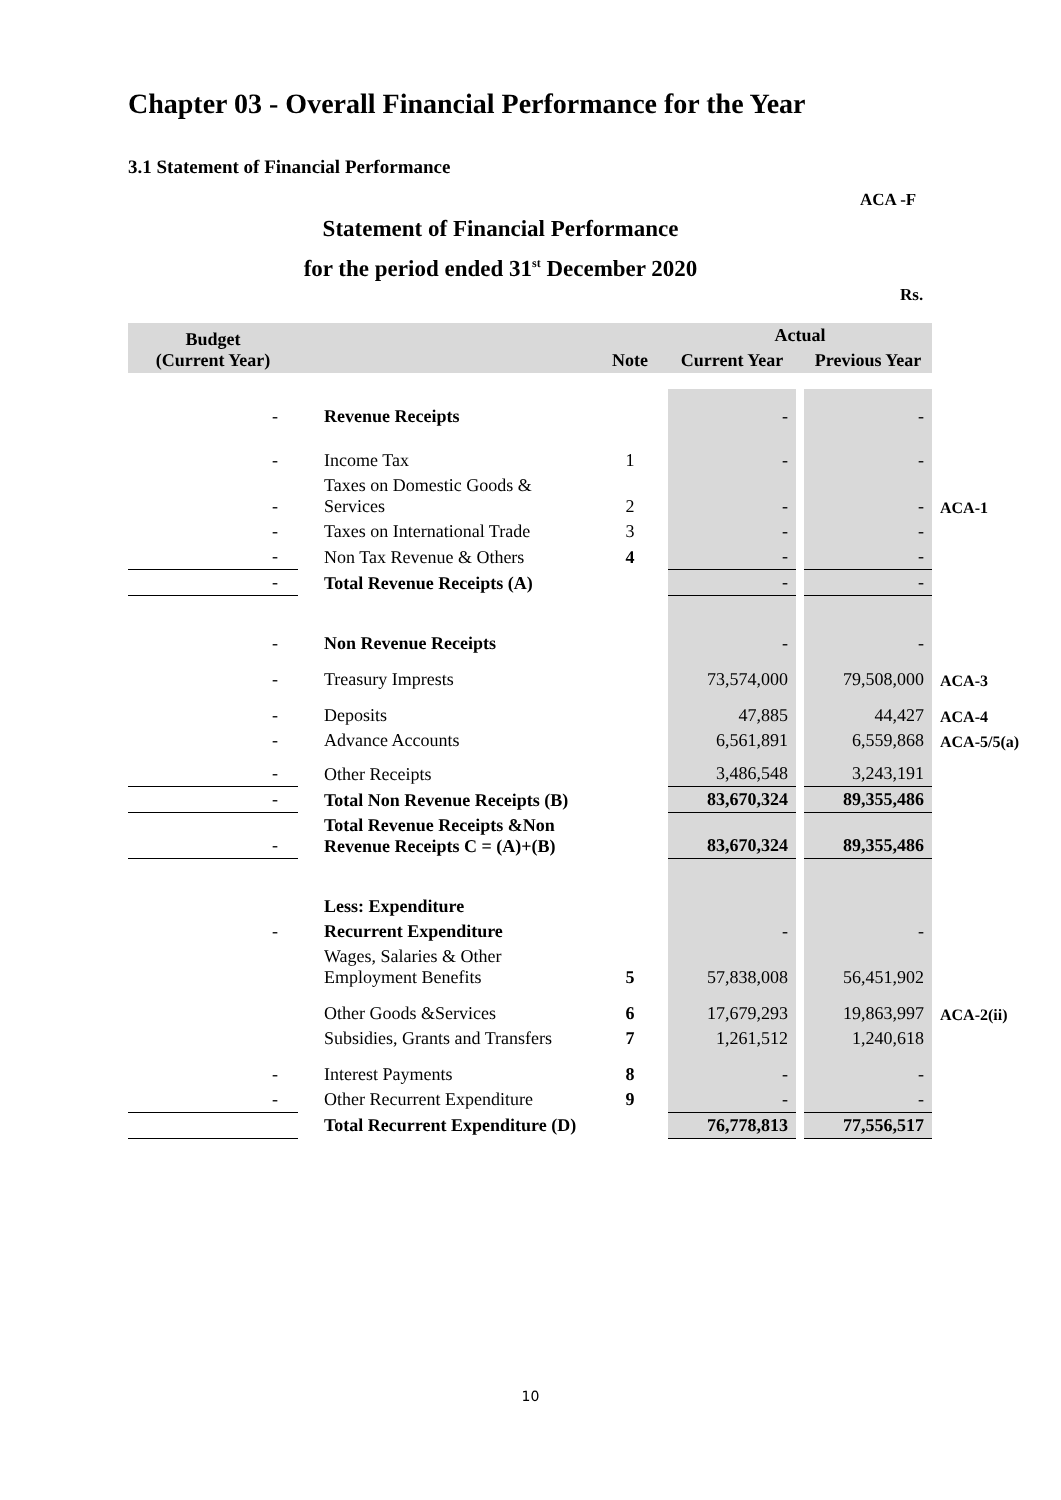Chapter 03 - Overall Financial Performance for the Year
3.1 Statement of Financial Performance
ACA -F
Statement of Financial Performance
for the period ended 31<sup>st</sup> December 2020
Rs.
| Budget (Current Year) | | Note | Actual | | | |
| --- | --- | --- | --- | --- | --- | --- |
| | | | Current Year | | Previous Year | |
| - | Revenue Receipts | | - | | - | |
| - | Income Tax | 1 | - | | - | |
| - | Taxes on Domestic Goods & Services | 2 | - | | - | ACA-1 |
| - | Taxes on International Trade | 3 | - | | - | |
| - | Non Tax Revenue & Others | 4 | - | | - | |
| - | Total Revenue Receipts (A) | | - | | - | |
| - | Non Revenue Receipts | | - | | - | |
| - | Treasury Imprests | | 73,574,000 | | 79,508,000 | ACA-3 |
| - | Deposits | | 47,885 | | 44,427 | ACA-4 |
| - | Advance Accounts | | 6,561,891 | | 6,559,868 | ACA-5/5(a) |
| - | Other Receipts | | 3,486,548 | | 3,243,191 | |
| - | Total Non Revenue Receipts (B) | | 83,670,324 | | 89,355,486 | |
| - | Total Revenue Receipts &Non Revenue Receipts C = (A)+(B) | | 83,670,324 | | 89,355,486 | |
| | Less: Expenditure | | | | | |
| - | Recurrent Expenditure | | - | | - | |
| | Wages, Salaries & Other Employment Benefits | 5 | 57,838,008 | | 56,451,902 | |
| | Other Goods &Services | 6 | 17,679,293 | | 19,863,997 | ACA-2(ii) |
| | Subsidies, Grants and Transfers | 7 | 1,261,512 | | 1,240,618 | |
| - | Interest Payments | 8 | - | | - | |
| - | Other Recurrent Expenditure | 9 | - | | - | |
| | Total Recurrent Expenditure (D) | | 76,778,813 | | 77,556,517 | |
10